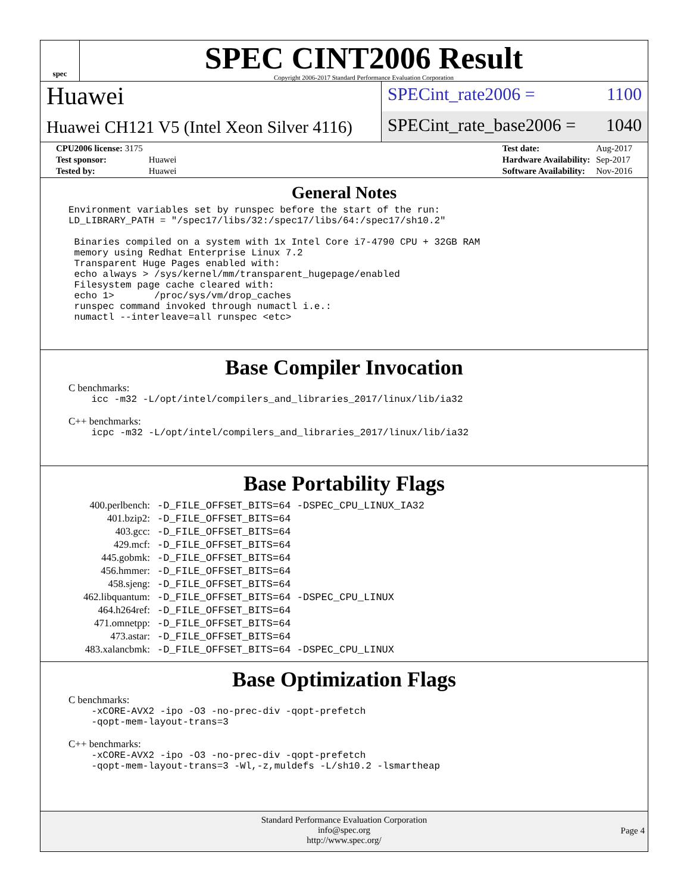spec
SPEC CINT2006 Result
Copyright 2006-2017 Standard Performance Evaluation Corporation
Huawei
Huawei CH121 V5 (Intel Xeon Silver 4116)
SPECint_rate2006 = 1100
SPECint_rate_base2006 = 1040
| CPU2006 license: 3175 | |
| Test sponsor: | Huawei |
| Tested by: | Huawei |
| Test date: | Aug-2017 |
| Hardware Availability: | Sep-2017 |
| Software Availability: | Nov-2016 |
General Notes
Environment variables set by runspec before the start of the run: LD_LIBRARY_PATH = "/spec17/libs/32:/spec17/libs/64:/spec17/sh10.2" Binaries compiled on a system with 1x Intel Core i7-4790 CPU + 32GB RAM memory using Redhat Enterprise Linux 7.2 Transparent Huge Pages enabled with: echo always > /sys/kernel/mm/transparent_hugepage/enabled Filesystem page cache cleared with: echo 1> /proc/sys/vm/drop_caches runspec command invoked through numactl i.e.: numactl --interleave=all runspec <etc>
Base Compiler Invocation
C benchmarks:
icc -m32 -L/opt/intel/compilers_and_libraries_2017/linux/lib/ia32
C++ benchmarks:
icpc -m32 -L/opt/intel/compilers_and_libraries_2017/linux/lib/ia32
Base Portability Flags
| 400.perlbench: | -D_FILE_OFFSET_BITS=64 -DSPEC_CPU_LINUX_IA32 |
| 401.bzip2: | -D_FILE_OFFSET_BITS=64 |
| 403.gcc: | -D_FILE_OFFSET_BITS=64 |
| 429.mcf: | -D_FILE_OFFSET_BITS=64 |
| 445.gobmk: | -D_FILE_OFFSET_BITS=64 |
| 456.hmmer: | -D_FILE_OFFSET_BITS=64 |
| 458.sjeng: | -D_FILE_OFFSET_BITS=64 |
| 462.libquantum: | -D_FILE_OFFSET_BITS=64 -DSPEC_CPU_LINUX |
| 464.h264ref: | -D_FILE_OFFSET_BITS=64 |
| 471.omnetpp: | -D_FILE_OFFSET_BITS=64 |
| 473.astar: | -D_FILE_OFFSET_BITS=64 |
| 483.xalancbmk: | -D_FILE_OFFSET_BITS=64 -DSPEC_CPU_LINUX |
Base Optimization Flags
C benchmarks:
-xCORE-AVX2 -ipo -O3 -no-prec-div -qopt-prefetch -qopt-mem-layout-trans=3
C++ benchmarks:
-xCORE-AVX2 -ipo -O3 -no-prec-div -qopt-prefetch -qopt-mem-layout-trans=3 -Wl,-z,muldefs -L/sh10.2 -lsmartheap
Standard Performance Evaluation Corporation
info@spec.org
http://www.spec.org/
Page 4